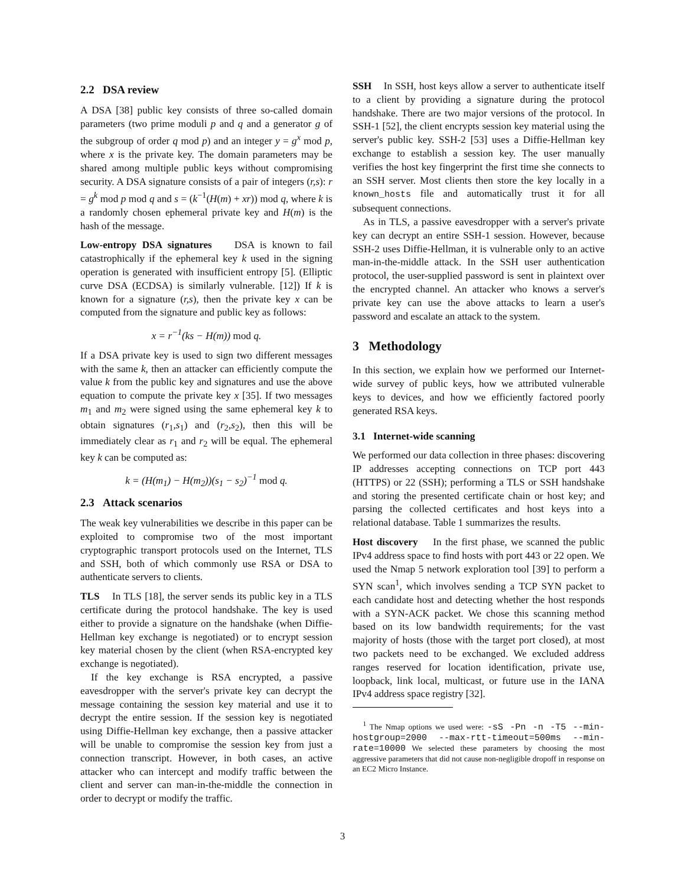2.2 DSA review
A DSA [38] public key consists of three so-called domain parameters (two prime moduli p and q and a generator g of the subgroup of order q mod p) and an integer y = g<sup>x</sup> mod p, where x is the private key. The domain parameters may be shared among multiple public keys without compromising security. A DSA signature consists of a pair of integers (r,s): r = g<sup>k</sup> mod p mod q and s = (k<sup>−1</sup>(H(m) + xr)) mod q, where k is a randomly chosen ephemeral private key and H(m) is the hash of the message.
Low-entropy DSA signatures DSA is known to fail catastrophically if the ephemeral key k used in the signing operation is generated with insufficient entropy [5]. (Elliptic curve DSA (ECDSA) is similarly vulnerable. [12]) If k is known for a signature (r,s), then the private key x can be computed from the signature and public key as follows:
x = r<sup>−1</sup>(ks − H(m)) mod q.
If a DSA private key is used to sign two different messages with the same k, then an attacker can efficiently compute the value k from the public key and signatures and use the above equation to compute the private key x [35]. If two messages m<sub>1</sub> and m<sub>2</sub> were signed using the same ephemeral key k to obtain signatures (r<sub>1</sub>,s<sub>1</sub>) and (r<sub>2</sub>,s<sub>2</sub>), then this will be immediately clear as r<sub>1</sub> and r<sub>2</sub> will be equal. The ephemeral key k can be computed as:
k = (H(m<sub>1</sub>) − H(m<sub>2</sub>))(s<sub>1</sub> − s<sub>2</sub>)<sup>−1</sup> mod q.
2.3 Attack scenarios
The weak key vulnerabilities we describe in this paper can be exploited to compromise two of the most important cryptographic transport protocols used on the Internet, TLS and SSH, both of which commonly use RSA or DSA to authenticate servers to clients.
TLS In TLS [18], the server sends its public key in a TLS certificate during the protocol handshake. The key is used either to provide a signature on the handshake (when Diffie-Hellman key exchange is negotiated) or to encrypt session key material chosen by the client (when RSA-encrypted key exchange is negotiated).
If the key exchange is RSA encrypted, a passive eavesdropper with the server's private key can decrypt the message containing the session key material and use it to decrypt the entire session. If the session key is negotiated using Diffie-Hellman key exchange, then a passive attacker will be unable to compromise the session key from just a connection transcript. However, in both cases, an active attacker who can intercept and modify traffic between the client and server can man-in-the-middle the connection in order to decrypt or modify the traffic.
SSH In SSH, host keys allow a server to authenticate itself to a client by providing a signature during the protocol handshake. There are two major versions of the protocol. In SSH-1 [52], the client encrypts session key material using the server's public key. SSH-2 [53] uses a Diffie-Hellman key exchange to establish a session key. The user manually verifies the host key fingerprint the first time she connects to an SSH server. Most clients then store the key locally in a known_hosts file and automatically trust it for all subsequent connections.
As in TLS, a passive eavesdropper with a server's private key can decrypt an entire SSH-1 session. However, because SSH-2 uses Diffie-Hellman, it is vulnerable only to an active man-in-the-middle attack. In the SSH user authentication protocol, the user-supplied password is sent in plaintext over the encrypted channel. An attacker who knows a server's private key can use the above attacks to learn a user's password and escalate an attack to the system.
3 Methodology
In this section, we explain how we performed our Internet-wide survey of public keys, how we attributed vulnerable keys to devices, and how we efficiently factored poorly generated RSA keys.
3.1 Internet-wide scanning
We performed our data collection in three phases: discovering IP addresses accepting connections on TCP port 443 (HTTPS) or 22 (SSH); performing a TLS or SSH handshake and storing the presented certificate chain or host key; and parsing the collected certificates and host keys into a relational database. Table 1 summarizes the results.
Host discovery In the first phase, we scanned the public IPv4 address space to find hosts with port 443 or 22 open. We used the Nmap 5 network exploration tool [39] to perform a SYN scan<sup>1</sup>, which involves sending a TCP SYN packet to each candidate host and detecting whether the host responds with a SYN-ACK packet. We chose this scanning method based on its low bandwidth requirements; for the vast majority of hosts (those with the target port closed), at most two packets need to be exchanged. We excluded address ranges reserved for location identification, private use, loopback, link local, multicast, or future use in the IANA IPv4 address space registry [32].
<sup>1</sup> The Nmap options we used were: -sS -Pn -n -T5 --min-hostgroup=2000 --max-rtt-timeout=500ms --min-rate=10000 We selected these parameters by choosing the most aggressive parameters that did not cause non-negligible dropoff in response on an EC2 Micro Instance.
3